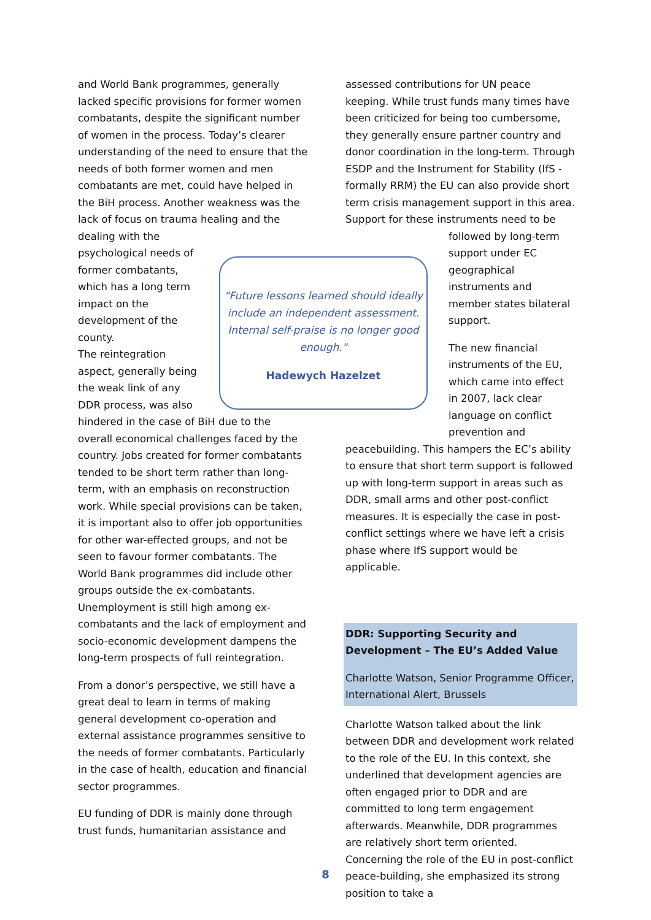and World Bank programmes, generally lacked specific provisions for former women combatants, despite the significant number of women in the process. Today’s clearer understanding of the need to ensure that the needs of both former women and men combatants are met, could have helped in the BiH process. Another weakness was the lack of focus on trauma healing and the dealing with the psychological needs of former combatants, which has a long term impact on the development of the county.
The reintegration aspect, generally being the weak link of any DDR process, was also hindered in the case of BiH due to the overall economical challenges faced by the country. Jobs created for former combatants tended to be short term rather than long-term, with an emphasis on reconstruction work. While special provisions can be taken, it is important also to offer job opportunities for other war-effected groups, and not be seen to favour former combatants. The World Bank programmes did include other groups outside the ex-combatants. Unemployment is still high among ex-combatants and the lack of employment and socio-economic development dampens the long-term prospects of full reintegration.
From a donor’s perspective, we still have a great deal to learn in terms of making general development co-operation and external assistance programmes sensitive to the needs of former combatants. Particularly in the case of health, education and financial sector programmes.
EU funding of DDR is mainly done through trust funds, humanitarian assistance and
“Future lessons learned should ideally include an independent assessment. Internal self-praise is no longer good enough."
Hadewych Hazelzet
assessed contributions for UN peace keeping. While trust funds many times have been criticized for being too cumbersome, they generally ensure partner country and donor coordination in the long-term. Through ESDP and the Instrument for Stability (IfS - formally RRM) the EU can also provide short term crisis management support in this area. Support for these instruments need to be followed by long-term support under EC geographical instruments and member states bilateral support.
The new financial instruments of the EU, which came into effect in 2007, lack clear language on conflict prevention and peacebuilding. This hampers the EC’s ability to ensure that short term support is followed up with long-term support in areas such as DDR, small arms and other post-conflict measures. It is especially the case in post-conflict settings where we have left a crisis phase where IfS support would be applicable.
DDR: Supporting Security and Development – The EU’s Added Value
Charlotte Watson, Senior Programme Officer, International Alert, Brussels
Charlotte Watson talked about the link between DDR and development work related to the role of the EU. In this context, she underlined that development agencies are often engaged prior to DDR and are committed to long term engagement afterwards. Meanwhile, DDR programmes are relatively short term oriented. Concerning the role of the EU in post-conflict peace-building, she emphasized its strong position to take a
8